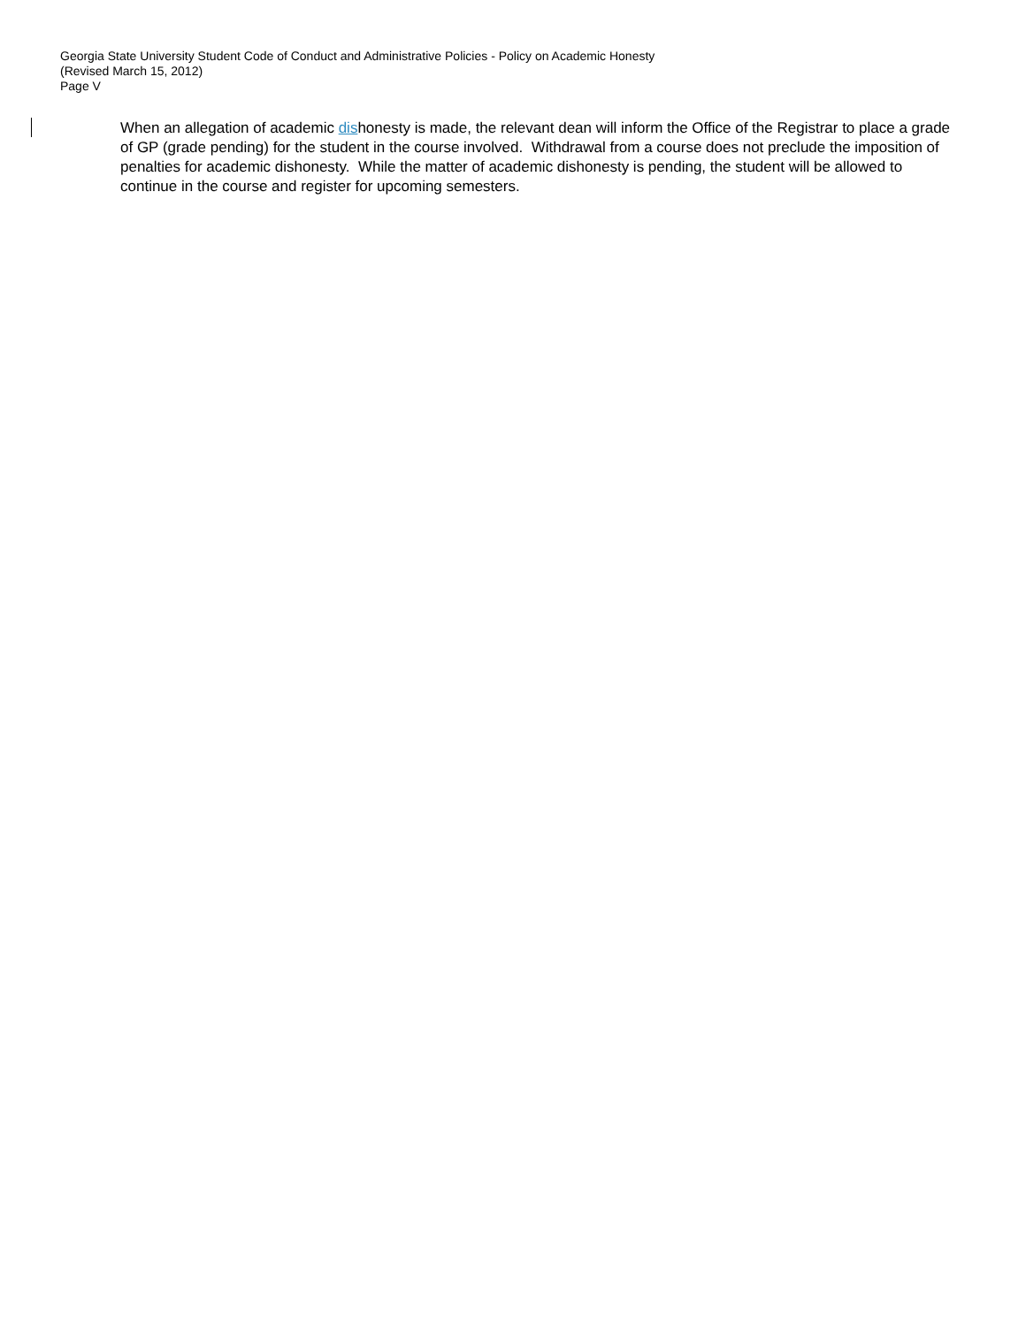Georgia State University Student Code of Conduct and Administrative Policies - Policy on Academic Honesty
(Revised March 15, 2012)
Page V
When an allegation of academic dishonesty is made, the relevant dean will inform the Office of the Registrar to place a grade of GP (grade pending) for the student in the course involved. Withdrawal from a course does not preclude the imposition of penalties for academic dishonesty. While the matter of academic dishonesty is pending, the student will be allowed to continue in the course and register for upcoming semesters.